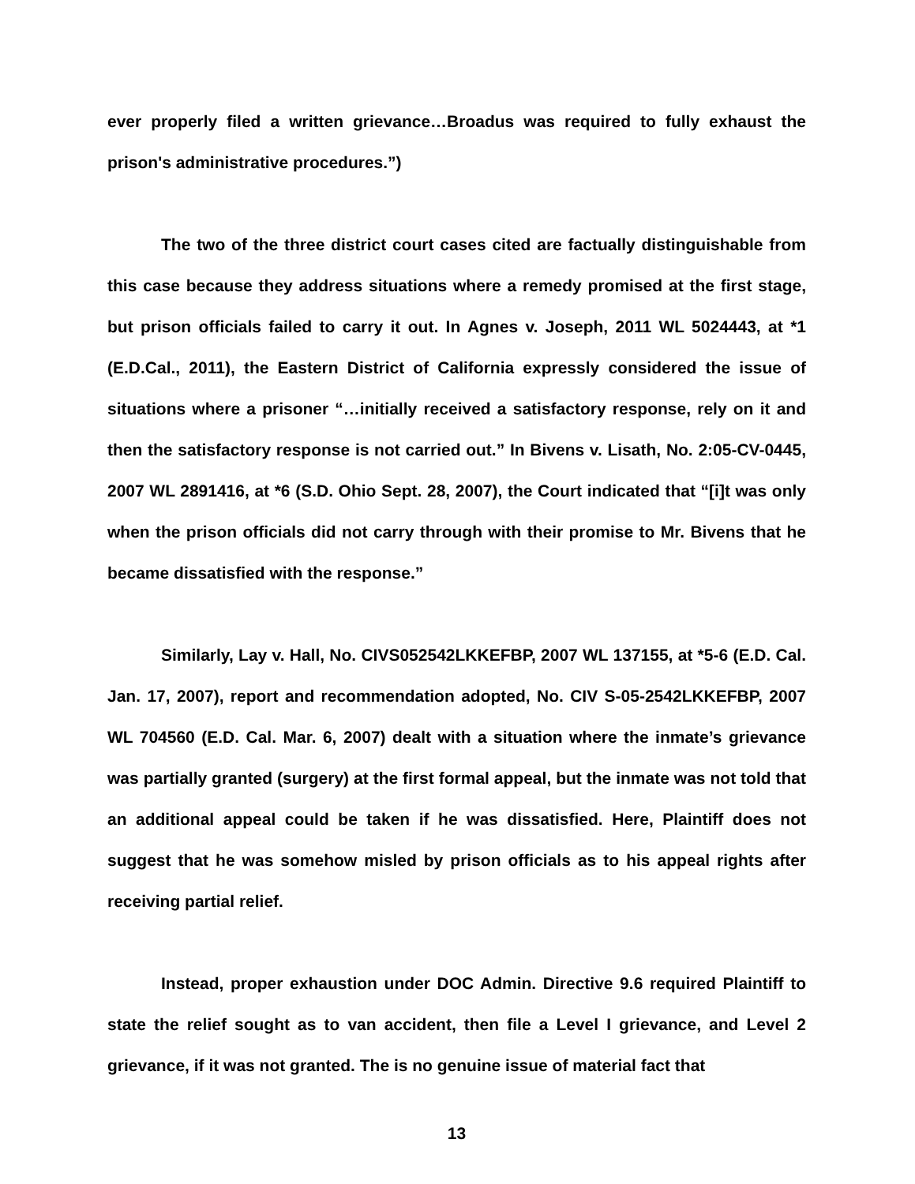ever properly filed a written grievance…Broadus was required to fully exhaust the prison's administrative procedures.”)
The two of the three district court cases cited are factually distinguishable from this case because they address situations where a remedy promised at the first stage, but prison officials failed to carry it out. In Agnes v. Joseph, 2011 WL 5024443, at *1 (E.D.Cal., 2011), the Eastern District of California expressly considered the issue of situations where a prisoner “…initially received a satisfactory response, rely on it and then the satisfactory response is not carried out.” In Bivens v. Lisath, No. 2:05-CV-0445, 2007 WL 2891416, at *6 (S.D. Ohio Sept. 28, 2007), the Court indicated that “[i]t was only when the prison officials did not carry through with their promise to Mr. Bivens that he became dissatisfied with the response.”
Similarly, Lay v. Hall, No. CIVS052542LKKEFBP, 2007 WL 137155, at *5-6 (E.D. Cal. Jan. 17, 2007), report and recommendation adopted, No. CIV S-05-2542LKKEFBP, 2007 WL 704560 (E.D. Cal. Mar. 6, 2007) dealt with a situation where the inmate’s grievance was partially granted (surgery) at the first formal appeal, but the inmate was not told that an additional appeal could be taken if he was dissatisfied. Here, Plaintiff does not suggest that he was somehow misled by prison officials as to his appeal rights after receiving partial relief.
Instead, proper exhaustion under DOC Admin. Directive 9.6 required Plaintiff to state the relief sought as to van accident, then file a Level I grievance, and Level 2 grievance, if it was not granted. The is no genuine issue of material fact that
13